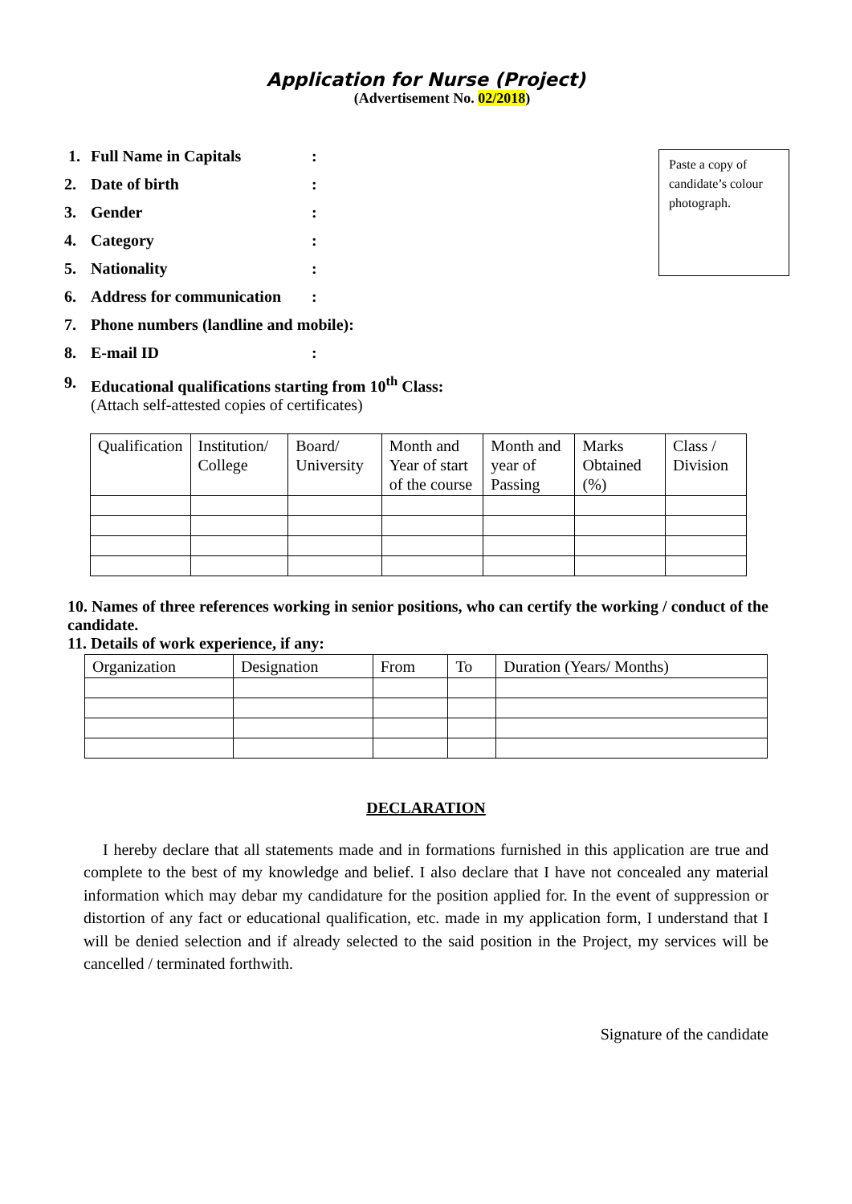Application for Nurse (Project)
(Advertisement No. 02/2018)
Paste a copy of candidate’s colour photograph.
1. Full Name in Capitals:
2. Date of birth:
3. Gender:
4. Category:
5. Nationality:
6. Address for communication:
7. Phone numbers (landline and mobile):
8. E-mail ID:
9. Educational qualifications starting from 10<sup>th</sup> Class:
(Attach self-attested copies of certificates)
| Qualification | Institution/ College | Board/ University | Month and Year of start of the course | Month and year of Passing | Marks Obtained (%) | Class / Division |
10. Names of three references working in senior positions, who can certify the working / conduct of the candidate.
11. Details of work experience, if any:
| Organization | Designation | From | To | Duration (Years/ Months) |
DECLARATION
I hereby declare that all statements made and in formations furnished in this application are true and complete to the best of my knowledge and belief. I also declare that I have not concealed any material information which may debar my candidature for the position applied for. In the event of suppression or distortion of any fact or educational qualification, etc. made in my application form, I understand that I will be denied selection and if already selected to the said position in the Project, my services will be cancelled / terminated forthwith.
Signature of the candidate